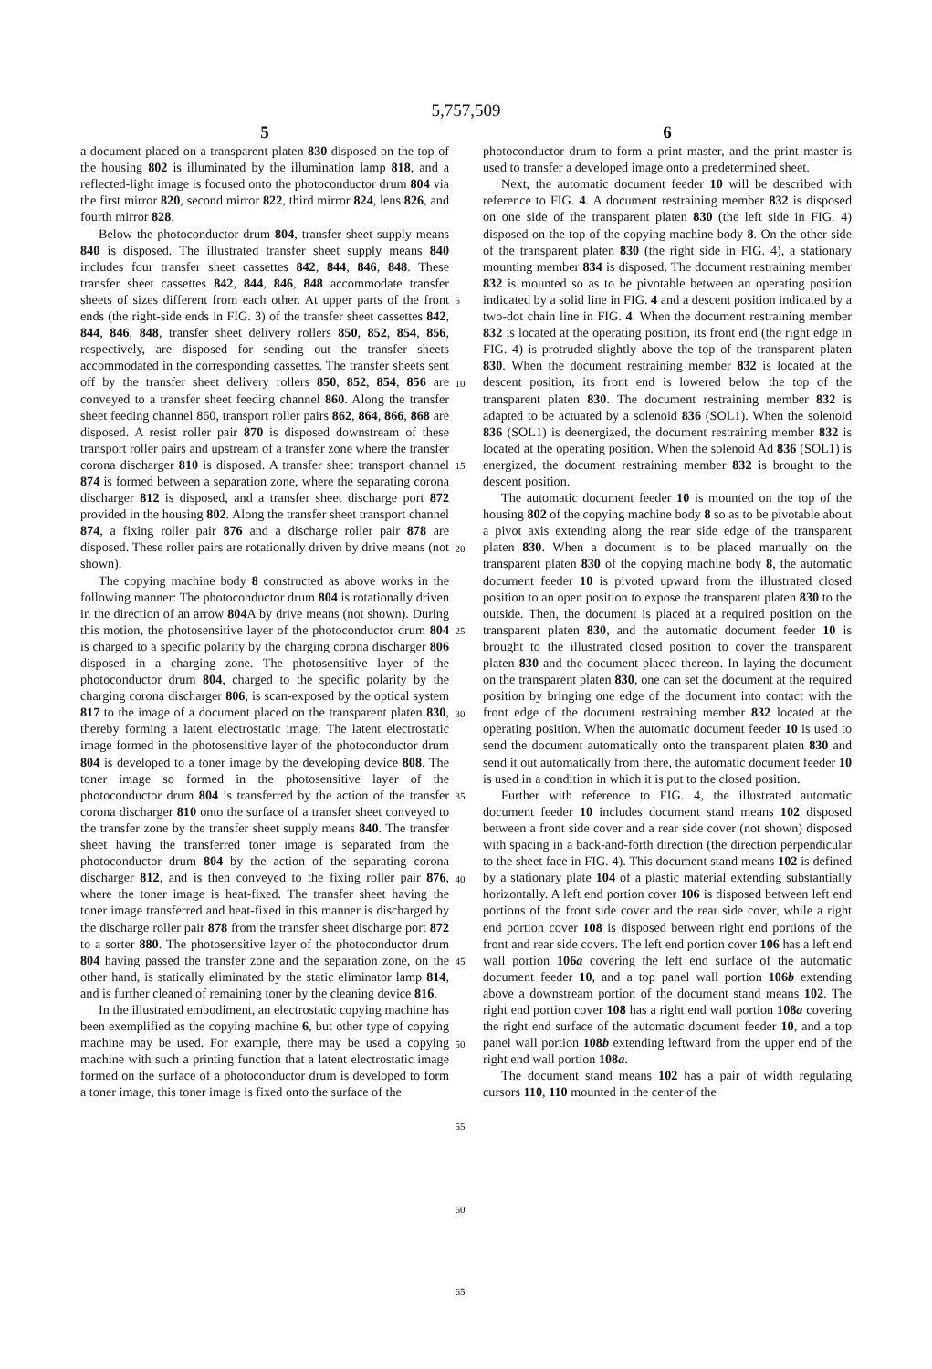5,757,509
5
a document placed on a transparent platen 830 disposed on the top of the housing 802 is illuminated by the illumination lamp 818, and a reflected-light image is focused onto the photoconductor drum 804 via the first mirror 820, second mirror 822, third mirror 824, lens 826, and fourth mirror 828.
Below the photoconductor drum 804, transfer sheet supply means 840 is disposed. The illustrated transfer sheet supply means 840 includes four transfer sheet cassettes 842, 844, 846, 848. These transfer sheet cassettes 842, 844, 846, 848 accommodate transfer sheets of sizes different from each other. At upper parts of the front ends (the right-side ends in FIG. 3) of the transfer sheet cassettes 842, 844, 846, 848, transfer sheet delivery rollers 850, 852, 854, 856, respectively, are disposed for sending out the transfer sheets accommodated in the corresponding cassettes. The transfer sheets sent off by the transfer sheet delivery rollers 850, 852, 854, 856 are conveyed to a transfer sheet feeding channel 860. Along the transfer sheet feeding channel 860, transport roller pairs 862, 864, 866, 868 are disposed. A resist roller pair 870 is disposed downstream of these transport roller pairs and upstream of a transfer zone where the transfer corona discharger 810 is disposed. A transfer sheet transport channel 874 is formed between a separation zone, where the separating corona discharger 812 is disposed, and a transfer sheet discharge port 872 provided in the housing 802. Along the transfer sheet transport channel 874, a fixing roller pair 876 and a discharge roller pair 878 are disposed. These roller pairs are rotationally driven by drive means (not shown).
The copying machine body 8 constructed as above works in the following manner: The photoconductor drum 804 is rotationally driven in the direction of an arrow 804 A by drive means (not shown). During this motion, the photosensitive layer of the photoconductor drum 804 is charged to a specific polarity by the charging corona discharger 806 disposed in a charging zone. The photosensitive layer of the photoconductor drum 804, charged to the specific polarity by the charging corona discharger 806, is scan-exposed by the optical system 817 to the image of a document placed on the transparent platen 830, thereby forming a latent electrostatic image. The latent electrostatic image formed in the photosensitive layer of the photoconductor drum 804 is developed to a toner image by the developing device 808. The toner image so formed in the photosensitive layer of the photoconductor drum 804 is transferred by the action of the transfer corona discharger 810 onto the surface of a transfer sheet conveyed to the transfer zone by the transfer sheet supply means 840. The transfer sheet having the transferred toner image is separated from the photoconductor drum 804 by the action of the separating corona discharger 812, and is then conveyed to the fixing roller pair 876, where the toner image is heat-fixed. The transfer sheet having the toner image transferred and heat-fixed in this manner is discharged by the discharge roller pair 878 from the transfer sheet discharge port 872 to a sorter 880. The photosensitive layer of the photoconductor drum 804 having passed the transfer zone and the separation zone, on the other hand, is statically eliminated by the static eliminator lamp 814, and is further cleaned of remaining toner by the cleaning device 816.
In the illustrated embodiment, an electrostatic copying machine has been exemplified as the copying machine 6, but other type of copying machine may be used. For example, there may be used a copying machine with such a printing function that a latent electrostatic image formed on the surface of a photoconductor drum is developed to form a toner image, this toner image is fixed onto the surface of the
5
10
15
20
25
30
35
40
45
50
55
60
65
6
photoconductor drum to form a print master, and the print master is used to transfer a developed image onto a predetermined sheet.
Next, the automatic document feeder 10 will be described with reference to FIG. 4. A document restraining member 832 is disposed on one side of the transparent platen 830 (the left side in FIG. 4) disposed on the top of the copying machine body 8. On the other side of the transparent platen 830 (the right side in FIG. 4), a stationary mounting member 834 is disposed. The document restraining member 832 is mounted so as to be pivotable between an operating position indicated by a solid line in FIG. 4 and a descent position indicated by a two-dot chain line in FIG. 4. When the document restraining member 832 is located at the operating position, its front end (the right edge in FIG. 4) is protruded slightly above the top of the transparent platen 830. When the document restraining member 832 is located at the descent position, its front end is lowered below the top of the transparent platen 830. The document restraining member 832 is adapted to be actuated by a solenoid 836 (SOL1). When the solenoid 836 (SOL1) is deenergized, the document restraining member 832 is located at the operating position. When the solenoid Ad 836 (SOL1) is energized, the document restraining member 832 is brought to the descent position.
The automatic document feeder 10 is mounted on the top of the housing 802 of the copying machine body 8 so as to be pivotable about a pivot axis extending along the rear side edge of the transparent platen 830. When a document is to be placed manually on the transparent platen 830 of the copying machine body 8, the automatic document feeder 10 is pivoted upward from the illustrated closed position to an open position to expose the transparent platen 830 to the outside. Then, the document is placed at a required position on the transparent platen 830, and the automatic document feeder 10 is brought to the illustrated closed position to cover the transparent platen 830 and the document placed thereon. In laying the document on the transparent platen 830, one can set the document at the required position by bringing one edge of the document into contact with the front edge of the document restraining member 832 located at the operating position. When the automatic document feeder 10 is used to send the document automatically onto the transparent platen 830 and send it out automatically from there, the automatic document feeder 10 is used in a condition in which it is put to the closed position.
Further with reference to FIG. 4, the illustrated automatic document feeder 10 includes document stand means 102 disposed between a front side cover and a rear side cover (not shown) disposed with spacing in a back-and-forth direction (the direction perpendicular to the sheet face in FIG. 4). This document stand means 102 is defined by a stationary plate 104 of a plastic material extending substantially horizontally. A left end portion cover 106 is disposed between left end portions of the front side cover and the rear side cover, while a right end portion cover 108 is disposed between right end portions of the front and rear side covers. The left end portion cover 106 has a left end wall portion 106a covering the left end surface of the automatic document feeder 10, and a top panel wall portion 106b extending above a downstream portion of the document stand means 102. The right end portion cover 108 has a right end wall portion 108a covering the right end surface of the automatic document feeder 10, and a top panel wall portion 108b extending leftward from the upper end of the right end wall portion 108a.
The document stand means 102 has a pair of width regulating cursors 110, 110 mounted in the center of the